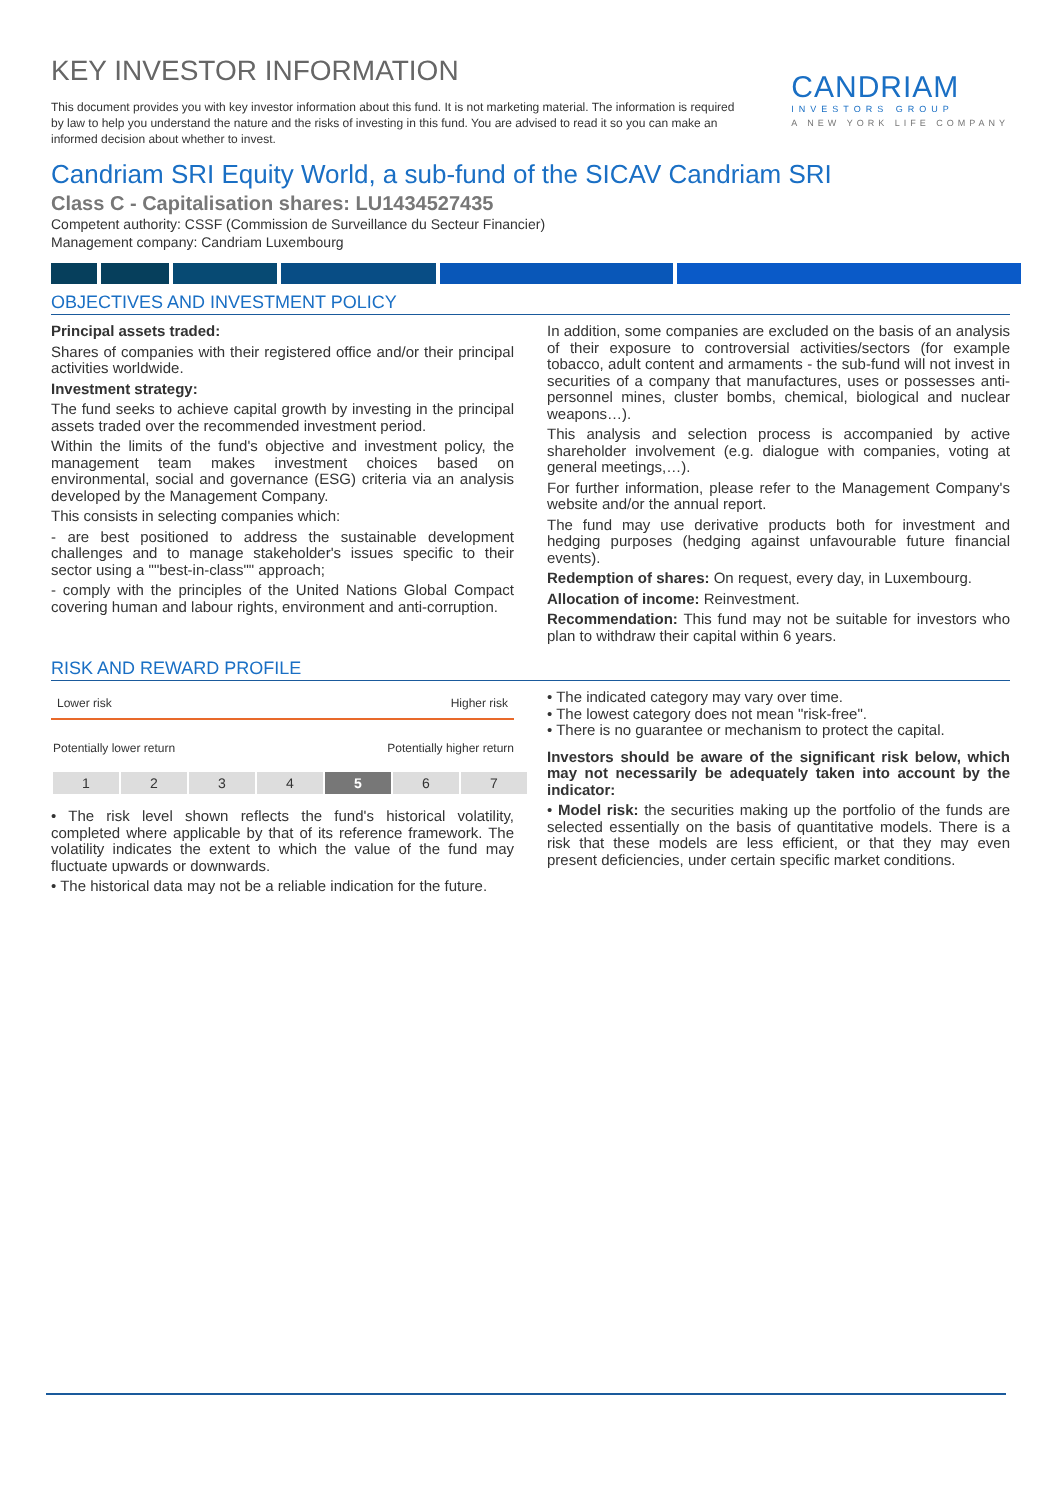KEY INVESTOR INFORMATION
CANDRIAM
INVESTORS GROUP
A NEW YORK LIFE COMPANY
This document provides you with key investor information about this fund. It is not marketing material. The information is required by law to help you understand the nature and the risks of investing in this fund. You are advised to read it so you can make an informed decision about whether to invest.
Candriam SRI Equity World, a sub-fund of the SICAV Candriam SRI
Class C - Capitalisation shares: LU1434527435
Competent authority: CSSF (Commission de Surveillance du Secteur Financier)
Management company: Candriam Luxembourg
OBJECTIVES AND INVESTMENT POLICY
Principal assets traded:
Shares of companies with their registered office and/or their principal activities worldwide.
Investment strategy:
The fund seeks to achieve capital growth by investing in the principal assets traded over the recommended investment period.
Within the limits of the fund's objective and investment policy, the management team makes investment choices based on environmental, social and governance (ESG) criteria via an analysis developed by the Management Company.
This consists in selecting companies which:
- are best positioned to address the sustainable development challenges and to manage stakeholder's issues specific to their sector using a ""best-in-class"" approach;
- comply with the principles of the United Nations Global Compact covering human and labour rights, environment and anti-corruption.
In addition, some companies are excluded on the basis of an analysis of their exposure to controversial activities/sectors (for example tobacco, adult content and armaments - the sub-fund will not invest in securities of a company that manufactures, uses or possesses anti-personnel mines, cluster bombs, chemical, biological and nuclear weapons…).
This analysis and selection process is accompanied by active shareholder involvement (e.g. dialogue with companies, voting at general meetings,…).
For further information, please refer to the Management Company's website and/or the annual report.
The fund may use derivative products both for investment and hedging purposes (hedging against unfavourable future financial events).
Redemption of shares: On request, every day, in Luxembourg.
Allocation of income: Reinvestment.
Recommendation: This fund may not be suitable for investors who plan to withdraw their capital within 6 years.
RISK AND REWARD PROFILE
Lower risk Higher risk
Potentially lower return Potentially higher return
| 1 | 2 | 3 | 4 | 5 | 6 | 7 |
• The risk level shown reflects the fund's historical volatility, completed where applicable by that of its reference framework. The volatility indicates the extent to which the value of the fund may fluctuate upwards or downwards.
• The historical data may not be a reliable indication for the future.
• The indicated category may vary over time.
• The lowest category does not mean "risk-free".
• There is no guarantee or mechanism to protect the capital.
Investors should be aware of the significant risk below, which may not necessarily be adequately taken into account by the indicator:
• Model risk: the securities making up the portfolio of the funds are selected essentially on the basis of quantitative models. There is a risk that these models are less efficient, or that they may even present deficiencies, under certain specific market conditions.